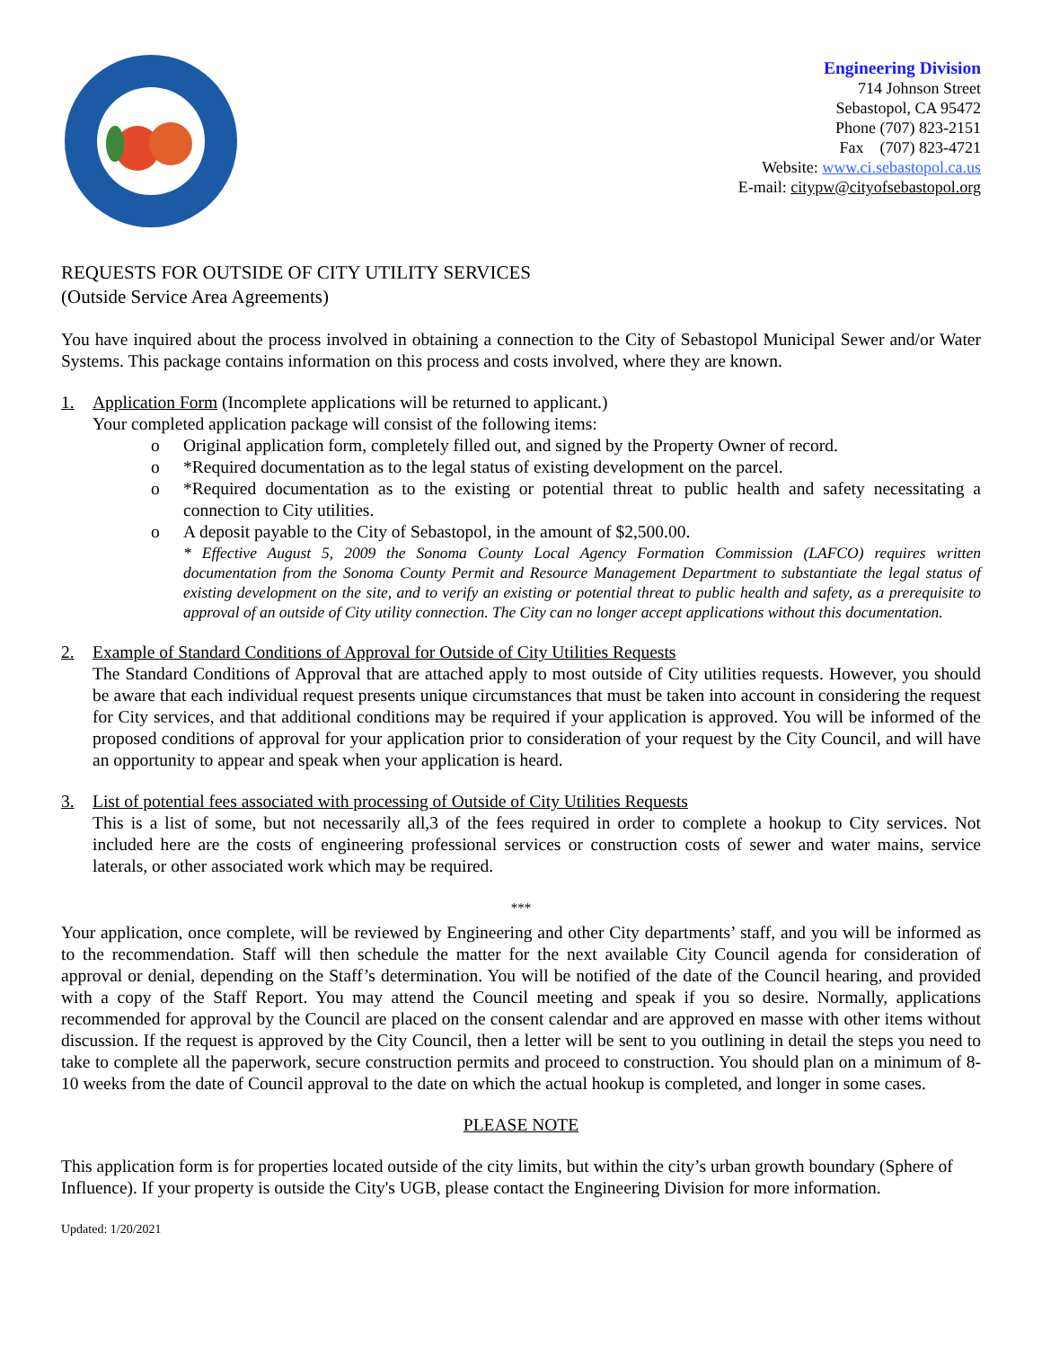Engineering Division
714 Johnson Street
Sebastopol, CA 95472
Phone (707) 823-2151
Fax (707) 823-4721
Website: www.ci.sebastopol.ca.us
E-mail: citypw@cityofsebastopol.org
REQUESTS FOR OUTSIDE OF CITY UTILITY SERVICES
(Outside Service Area Agreements)
You have inquired about the process involved in obtaining a connection to the City of Sebastopol Municipal Sewer and/or Water Systems. This package contains information on this process and costs involved, where they are known.
1. Application Form (Incomplete applications will be returned to applicant.)
Your completed application package will consist of the following items:
o Original application form, completely filled out, and signed by the Property Owner of record.
o *Required documentation as to the legal status of existing development on the parcel.
o *Required documentation as to the existing or potential threat to public health and safety necessitating a connection to City utilities.
o A deposit payable to the City of Sebastopol, in the amount of $2,500.00.
* Effective August 5, 2009 the Sonoma County Local Agency Formation Commission (LAFCO) requires written documentation from the Sonoma County Permit and Resource Management Department to substantiate the legal status of existing development on the site, and to verify an existing or potential threat to public health and safety, as a prerequisite to approval of an outside of City utility connection. The City can no longer accept applications without this documentation.
2. Example of Standard Conditions of Approval for Outside of City Utilities Requests
The Standard Conditions of Approval that are attached apply to most outside of City utilities requests. However, you should be aware that each individual request presents unique circumstances that must be taken into account in considering the request for City services, and that additional conditions may be required if your application is approved. You will be informed of the proposed conditions of approval for your application prior to consideration of your request by the City Council, and will have an opportunity to appear and speak when your application is heard.
3. List of potential fees associated with processing of Outside of City Utilities Requests
This is a list of some, but not necessarily all,3 of the fees required in order to complete a hookup to City services. Not included here are the costs of engineering professional services or construction costs of sewer and water mains, service laterals, or other associated work which may be required.
***
Your application, once complete, will be reviewed by Engineering and other City departments’ staff, and you will be informed as to the recommendation. Staff will then schedule the matter for the next available City Council agenda for consideration of approval or denial, depending on the Staff’s determination. You will be notified of the date of the Council hearing, and provided with a copy of the Staff Report. You may attend the Council meeting and speak if you so desire. Normally, applications recommended for approval by the Council are placed on the consent calendar and are approved en masse with other items without discussion. If the request is approved by the City Council, then a letter will be sent to you outlining in detail the steps you need to take to complete all the paperwork, secure construction permits and proceed to construction. You should plan on a minimum of 8-10 weeks from the date of Council approval to the date on which the actual hookup is completed, and longer in some cases.
PLEASE NOTE
This application form is for properties located outside of the city limits, but within the city’s urban growth boundary (Sphere of Influence). If your property is outside the City's UGB, please contact the Engineering Division for more information.
Updated: 1/20/2021